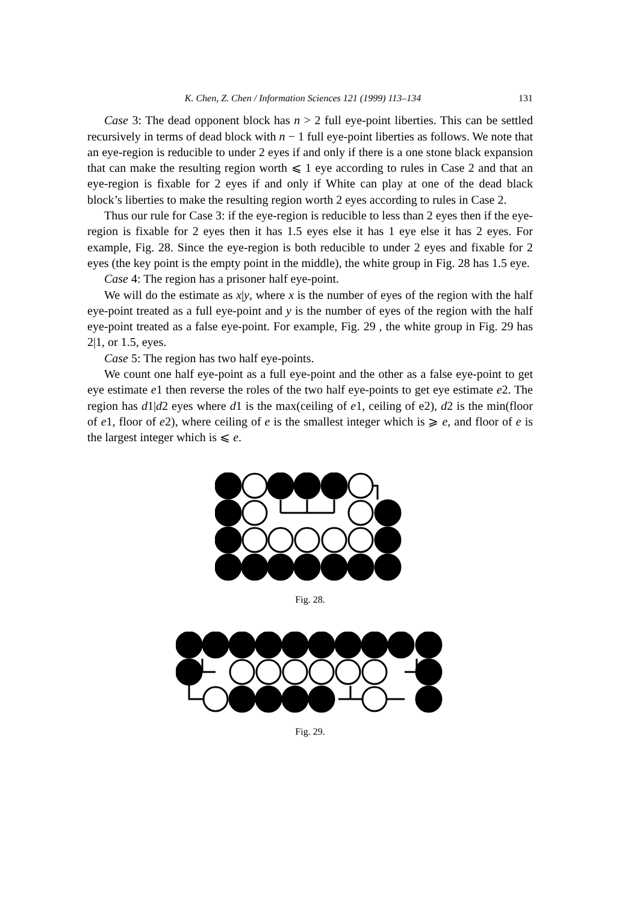K. Chen, Z. Chen / Information Sciences 121 (1999) 113–134 131
Case 3: The dead opponent block has n > 2 full eye-point liberties. This can be settled recursively in terms of dead block with n − 1 full eye-point liberties as follows. We note that an eye-region is reducible to under 2 eyes if and only if there is a one stone black expansion that can make the resulting region worth ⩽ 1 eye according to rules in Case 2 and that an eye-region is fixable for 2 eyes if and only if White can play at one of the dead black block’s liberties to make the resulting region worth 2 eyes according to rules in Case 2.
Thus our rule for Case 3: if the eye-region is reducible to less than 2 eyes then if the eye-region is fixable for 2 eyes then it has 1.5 eyes else it has 1 eye else it has 2 eyes. For example, Fig. 28. Since the eye-region is both reducible to under 2 eyes and fixable for 2 eyes (the key point is the empty point in the middle), the white group in Fig. 28 has 1.5 eye.
Case 4: The region has a prisoner half eye-point.
We will do the estimate as x|y, where x is the number of eyes of the region with the half eye-point treated as a full eye-point and y is the number of eyes of the region with the half eye-point treated as a false eye-point. For example, Fig. 29 , the white group in Fig. 29 has 2|1, or 1.5, eyes.
Case 5: The region has two half eye-points.
We count one half eye-point as a full eye-point and the other as a false eye-point to get eye estimate e1 then reverse the roles of the two half eye-points to get eye estimate e2. The region has d1|d2 eyes where d1 is the max(ceiling of e1, ceiling of e2), d2 is the min(floor of e1, floor of e2), where ceiling of e is the smallest integer which is ⩾ e, and floor of e is the largest integer which is ⩽ e.
Fig. 28.
Fig. 29.